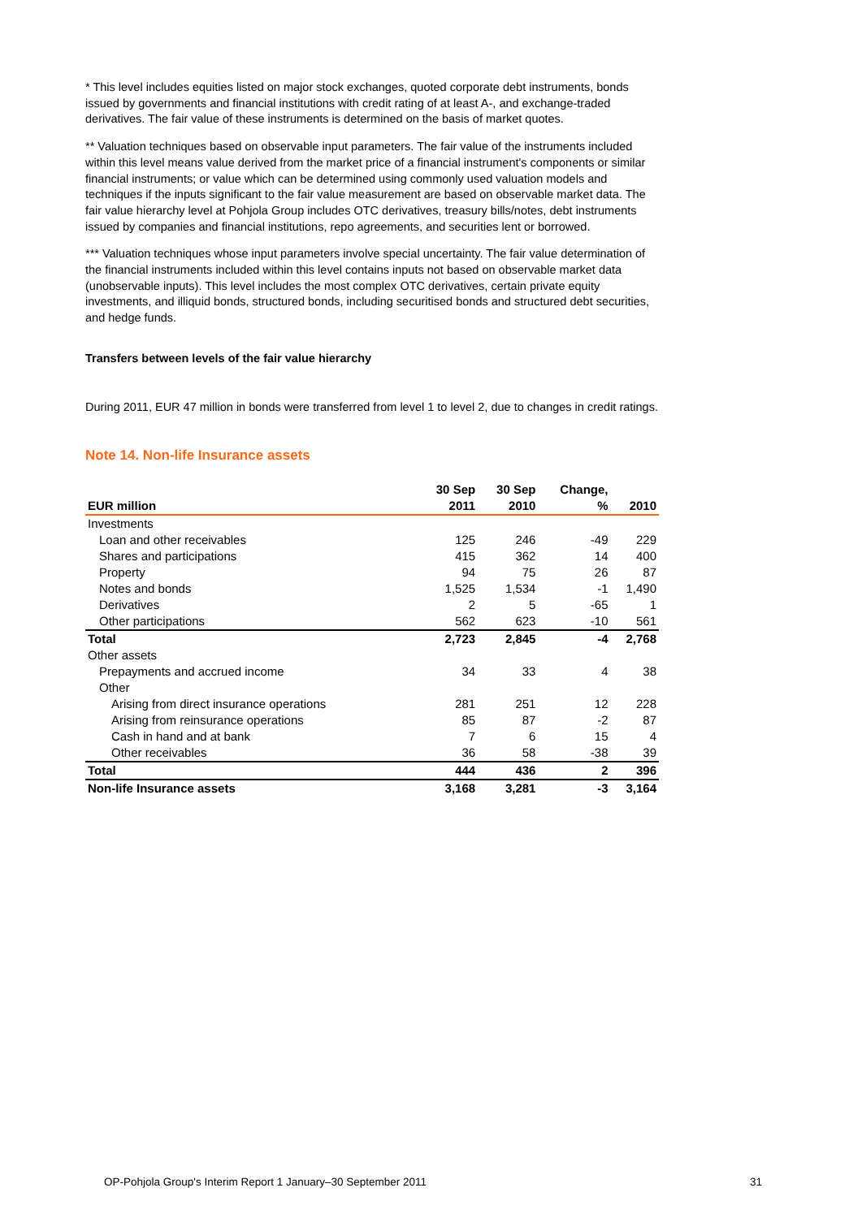* This level includes equities listed on major stock exchanges, quoted corporate debt instruments, bonds issued by governments and financial institutions with credit rating of at least A-, and exchange-traded derivatives. The fair value of these instruments is determined on the basis of market quotes.
** Valuation techniques based on observable input parameters. The fair value of the instruments included within this level means value derived from the market price of a financial instrument's components or similar financial instruments; or value which can be determined using commonly used valuation models and techniques if the inputs significant to the fair value measurement are based on observable market data. The fair value hierarchy level at Pohjola Group includes OTC derivatives, treasury bills/notes, debt instruments issued by companies and financial institutions, repo agreements, and securities lent or borrowed.
*** Valuation techniques whose input parameters involve special uncertainty. The fair value determination of the financial instruments included within this level contains inputs not based on observable market data (unobservable inputs). This level includes the most complex OTC derivatives, certain private equity investments, and illiquid bonds, structured bonds, including securitised bonds and structured debt securities, and hedge funds.
Transfers between levels of the fair value hierarchy
During 2011, EUR 47 million in bonds were transferred from level 1 to level 2, due to changes in credit ratings.
Note 14. Non-life Insurance assets
| EUR million | 30 Sep 2011 | 30 Sep 2010 | Change, % | 2010 |
| --- | --- | --- | --- | --- |
| Investments | | | | |
| Loan and other receivables | 125 | 246 | -49 | 229 |
| Shares and participations | 415 | 362 | 14 | 400 |
| Property | 94 | 75 | 26 | 87 |
| Notes and bonds | 1,525 | 1,534 | -1 | 1,490 |
| Derivatives | 2 | 5 | -65 | 1 |
| Other participations | 562 | 623 | -10 | 561 |
| Total | 2,723 | 2,845 | -4 | 2,768 |
| Other assets | | | | |
| Prepayments and accrued income | 34 | 33 | 4 | 38 |
| Other | | | | |
| Arising from direct insurance operations | 281 | 251 | 12 | 228 |
| Arising from reinsurance operations | 85 | 87 | -2 | 87 |
| Cash in hand and at bank | 7 | 6 | 15 | 4 |
| Other receivables | 36 | 58 | -38 | 39 |
| Total | 444 | 436 | 2 | 396 |
| Non-life Insurance assets | 3,168 | 3,281 | -3 | 3,164 |
OP-Pohjola Group's Interim Report 1 January–30 September 2011 31